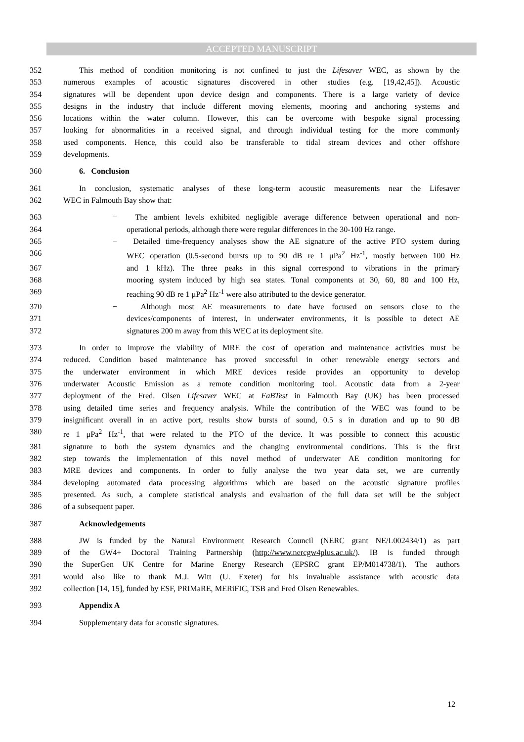ACCEPTED MANUSCRIPT
352 This method of condition monitoring is not confined to just the Lifesaver WEC, as shown by the
353 numerous examples of acoustic signatures discovered in other studies (e.g. [19,42,45]). Acoustic
354 signatures will be dependent upon device design and components. There is a large variety of device
355 designs in the industry that include different moving elements, mooring and anchoring systems and
356 locations within the water column. However, this can be overcome with bespoke signal processing
357 looking for abnormalities in a received signal, and through individual testing for the more commonly
358 used components. Hence, this could also be transferable to tidal stream devices and other offshore
359 developments.
360 6. Conclusion
361 In conclusion, systematic analyses of these long-term acoustic measurements near the Lifesaver
362 WEC in Falmouth Bay show that:
363 − The ambient levels exhibited negligible average difference between operational and non-
364 operational periods, although there were regular differences in the 30-100 Hz range.
365 − Detailed time-frequency analyses show the AE signature of the active PTO system during
366 WEC operation (0.5-second bursts up to 90 dB re 1 μPa<sup>2</sup> Hz<sup>-1</sup>, mostly between 100 Hz
367 and 1 kHz). The three peaks in this signal correspond to vibrations in the primary
368 mooring system induced by high sea states. Tonal components at 30, 60, 80 and 100 Hz,
369 reaching 90 dB re 1 μPa<sup>2</sup> Hz<sup>-1</sup> were also attributed to the device generator.
370 − Although most AE measurements to date have focused on sensors close to the
371 devices/components of interest, in underwater environments, it is possible to detect AE
372 signatures 200 m away from this WEC at its deployment site.
373 In order to improve the viability of MRE the cost of operation and maintenance activities must be
374 reduced. Condition based maintenance has proved successful in other renewable energy sectors and
375 the underwater environment in which MRE devices reside provides an opportunity to develop
376 underwater Acoustic Emission as a remote condition monitoring tool. Acoustic data from a 2-year
377 deployment of the Fred. Olsen Lifesaver WEC at FaBTest in Falmouth Bay (UK) has been processed
378 using detailed time series and frequency analysis. While the contribution of the WEC was found to be
379 insignificant overall in an active port, results show bursts of sound, 0.5 s in duration and up to 90 dB
380 re 1 μPa<sup>2</sup> Hz<sup>-1</sup>, that were related to the PTO of the device. It was possible to connect this acoustic
381 signature to both the system dynamics and the changing environmental conditions. This is the first
382 step towards the implementation of this novel method of underwater AE condition monitoring for
383 MRE devices and components. In order to fully analyse the two year data set, we are currently
384 developing automated data processing algorithms which are based on the acoustic signature profiles
385 presented. As such, a complete statistical analysis and evaluation of the full data set will be the subject
386 of a subsequent paper.
387 Acknowledgements
388 JW is funded by the Natural Environment Research Council (NERC grant NE/L002434/1) as part
389 of the GW4+ Doctoral Training Partnership (http://www.nercgw4plus.ac.uk/). IB is funded through
390 the SuperGen UK Centre for Marine Energy Research (EPSRC grant EP/M014738/1). The authors
391 would also like to thank M.J. Witt (U. Exeter) for his invaluable assistance with acoustic data
392 collection [14, 15], funded by ESF, PRIMaRE, MERiFIC, TSB and Fred Olsen Renewables.
393 Appendix A
394 Supplementary data for acoustic signatures.
12